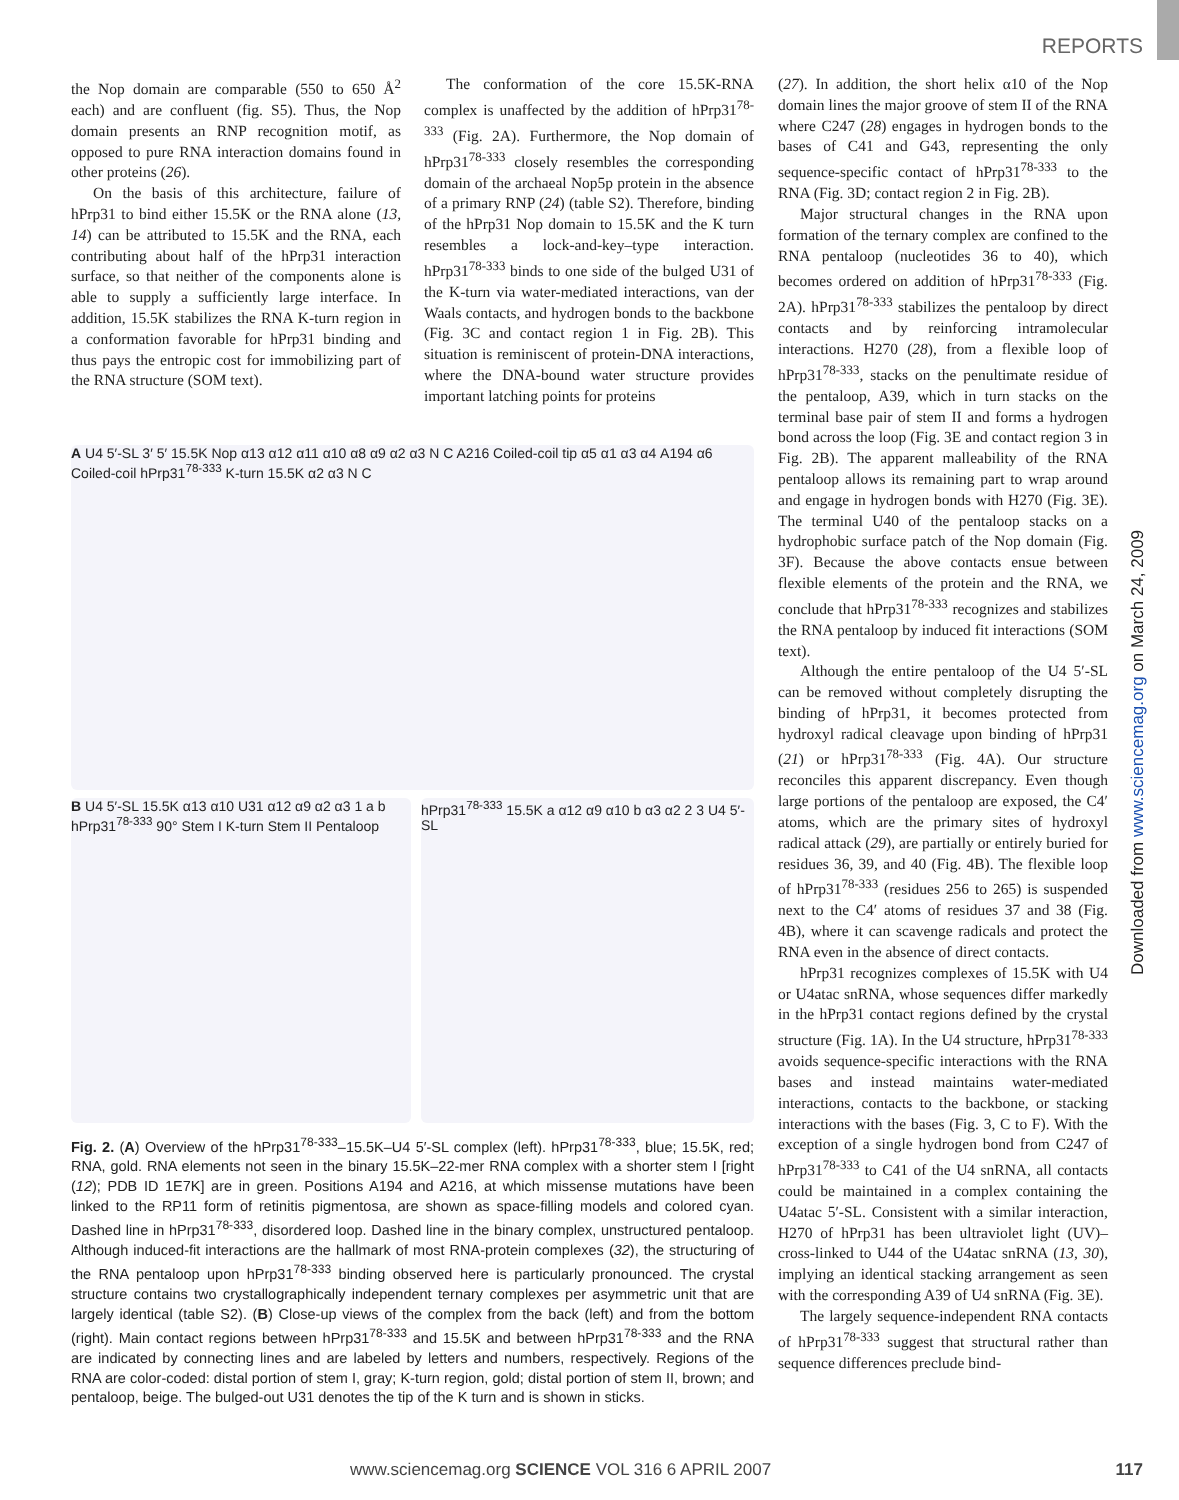REPORTS
Downloaded from www.sciencemag.org on March 24, 2009
the Nop domain are comparable (550 to 650 Å<sup>2</sup> each) and are confluent (fig. S5). Thus, the Nop domain presents an RNP recognition motif, as opposed to pure RNA interaction domains found in other proteins (26).
On the basis of this architecture, failure of hPrp31 to bind either 15.5K or the RNA alone (13, 14) can be attributed to 15.5K and the RNA, each contributing about half of the hPrp31 interaction surface, so that neither of the components alone is able to supply a sufficiently large interface. In addition, 15.5K stabilizes the RNA K-turn region in a conformation favorable for hPrp31 binding and thus pays the entropic cost for immobilizing part of the RNA structure (SOM text).
The conformation of the core 15.5K-RNA complex is unaffected by the addition of hPrp31<sup>78-333</sup> (Fig. 2A). Furthermore, the Nop domain of hPrp31<sup>78-333</sup> closely resembles the corresponding domain of the archaeal Nop5p protein in the absence of a primary RNP (24) (table S2). Therefore, binding of the hPrp31 Nop domain to 15.5K and the K turn resembles a lock-and-key–type interaction. hPrp31<sup>78-333</sup> binds to one side of the bulged U31 of the K-turn via water-mediated interactions, van der Waals contacts, and hydrogen bonds to the backbone (Fig. 3C and contact region 1 in Fig. 2B). This situation is reminiscent of protein-DNA interactions, where the DNA-bound water structure provides important latching points for proteins
A U4 5′-SL 3′ 5′ 15.5K Nop α13 α12 α11 α10 α8 α9 α2 α3 N C A216 Coiled-coil tip α5 α1 α3 α4 A194 α6 Coiled-coil hPrp31<sup>78-333</sup> K-turn 15.5K α2 α3 N C
B U4 5′-SL 15.5K α13 α10 U31 α12 α9 α2 α3 1 a b hPrp31<sup>78-333</sup> 90° Stem I K-turn Stem II Pentaloop
hPrp31<sup>78-333</sup> 15.5K a α12 α9 α10 b α3 α2 2 3 U4 5′-SL
Fig. 2. (A) Overview of the hPrp31<sup>78-333</sup>–15.5K–U4 5′-SL complex (left). hPrp31<sup>78-333</sup>, blue; 15.5K, red; RNA, gold. RNA elements not seen in the binary 15.5K–22-mer RNA complex with a shorter stem I [right (12); PDB ID 1E7K] are in green. Positions A194 and A216, at which missense mutations have been linked to the RP11 form of retinitis pigmentosa, are shown as space-filling models and colored cyan. Dashed line in hPrp31<sup>78-333</sup>, disordered loop. Dashed line in the binary complex, unstructured pentaloop. Although induced-fit interactions are the hallmark of most RNA-protein complexes (32), the structuring of the RNA pentaloop upon hPrp31<sup>78-333</sup> binding observed here is particularly pronounced. The crystal structure contains two crystallographically independent ternary complexes per asymmetric unit that are largely identical (table S2). (B) Close-up views of the complex from the back (left) and from the bottom (right). Main contact regions between hPrp31<sup>78-333</sup> and 15.5K and between hPrp31<sup>78-333</sup> and the RNA are indicated by connecting lines and are labeled by letters and numbers, respectively. Regions of the RNA are color-coded: distal portion of stem I, gray; K-turn region, gold; distal portion of stem II, brown; and pentaloop, beige. The bulged-out U31 denotes the tip of the K turn and is shown in sticks.
(27). In addition, the short helix α10 of the Nop domain lines the major groove of stem II of the RNA where C247 (28) engages in hydrogen bonds to the bases of C41 and G43, representing the only sequence-specific contact of hPrp31<sup>78-333</sup> to the RNA (Fig. 3D; contact region 2 in Fig. 2B).
Major structural changes in the RNA upon formation of the ternary complex are confined to the RNA pentaloop (nucleotides 36 to 40), which becomes ordered on addition of hPrp31<sup>78-333</sup> (Fig. 2A). hPrp31<sup>78-333</sup> stabilizes the pentaloop by direct contacts and by reinforcing intramolecular interactions. H270 (28), from a flexible loop of hPrp31<sup>78-333</sup>, stacks on the penultimate residue of the pentaloop, A39, which in turn stacks on the terminal base pair of stem II and forms a hydrogen bond across the loop (Fig. 3E and contact region 3 in Fig. 2B). The apparent malleability of the RNA pentaloop allows its remaining part to wrap around and engage in hydrogen bonds with H270 (Fig. 3E). The terminal U40 of the pentaloop stacks on a hydrophobic surface patch of the Nop domain (Fig. 3F). Because the above contacts ensue between flexible elements of the protein and the RNA, we conclude that hPrp31<sup>78-333</sup> recognizes and stabilizes the RNA pentaloop by induced fit interactions (SOM text).
Although the entire pentaloop of the U4 5′-SL can be removed without completely disrupting the binding of hPrp31, it becomes protected from hydroxyl radical cleavage upon binding of hPrp31 (21) or hPrp31<sup>78-333</sup> (Fig. 4A). Our structure reconciles this apparent discrepancy. Even though large portions of the pentaloop are exposed, the C4′ atoms, which are the primary sites of hydroxyl radical attack (29), are partially or entirely buried for residues 36, 39, and 40 (Fig. 4B). The flexible loop of hPrp31<sup>78-333</sup> (residues 256 to 265) is suspended next to the C4′ atoms of residues 37 and 38 (Fig. 4B), where it can scavenge radicals and protect the RNA even in the absence of direct contacts.
hPrp31 recognizes complexes of 15.5K with U4 or U4atac snRNA, whose sequences differ markedly in the hPrp31 contact regions defined by the crystal structure (Fig. 1A). In the U4 structure, hPrp31<sup>78-333</sup> avoids sequence-specific interactions with the RNA bases and instead maintains water-mediated interactions, contacts to the backbone, or stacking interactions with the bases (Fig. 3, C to F). With the exception of a single hydrogen bond from C247 of hPrp31<sup>78-333</sup> to C41 of the U4 snRNA, all contacts could be maintained in a complex containing the U4atac 5′-SL. Consistent with a similar interaction, H270 of hPrp31 has been ultraviolet light (UV)–cross-linked to U44 of the U4atac snRNA (13, 30), implying an identical stacking arrangement as seen with the corresponding A39 of U4 snRNA (Fig. 3E).
The largely sequence-independent RNA contacts of hPrp31<sup>78-333</sup> suggest that structural rather than sequence differences preclude bind-
www.sciencemag.org SCIENCE VOL 316 6 APRIL 2007 117